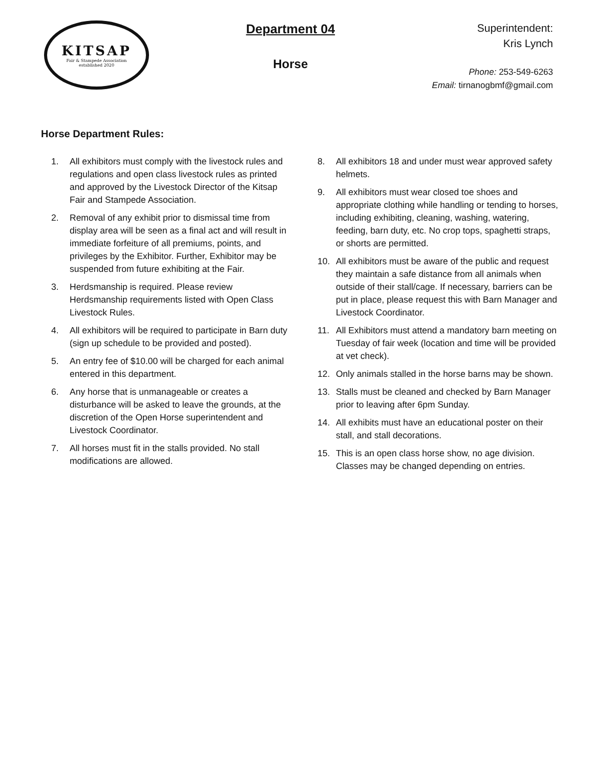KITSAP
Fair & Stampede Association
established 2020
Department 04
Horse
Superintendent:
Kris Lynch
Phone: 253-549-6263
Email: tirnanogbmf@gmail.com
Horse Department Rules:
1. All exhibitors must comply with the livestock rules and regulations and open class livestock rules as printed and approved by the Livestock Director of the Kitsap Fair and Stampede Association.
2. Removal of any exhibit prior to dismissal time from display area will be seen as a final act and will result in immediate forfeiture of all premiums, points, and privileges by the Exhibitor. Further, Exhibitor may be suspended from future exhibiting at the Fair.
3. Herdsmanship is required. Please review Herdsmanship requirements listed with Open Class Livestock Rules.
4. All exhibitors will be required to participate in Barn duty (sign up schedule to be provided and posted).
5. An entry fee of $10.00 will be charged for each animal entered in this department.
6. Any horse that is unmanageable or creates a disturbance will be asked to leave the grounds, at the discretion of the Open Horse superintendent and Livestock Coordinator.
7. All horses must fit in the stalls provided. No stall modifications are allowed.
8. All exhibitors 18 and under must wear approved safety helmets.
9. All exhibitors must wear closed toe shoes and appropriate clothing while handling or tending to horses, including exhibiting, cleaning, washing, watering, feeding, barn duty, etc. No crop tops, spaghetti straps, or shorts are permitted.
10. All exhibitors must be aware of the public and request they maintain a safe distance from all animals when outside of their stall/cage. If necessary, barriers can be put in place, please request this with Barn Manager and Livestock Coordinator.
11. All Exhibitors must attend a mandatory barn meeting on Tuesday of fair week (location and time will be provided at vet check).
12. Only animals stalled in the horse barns may be shown.
13. Stalls must be cleaned and checked by Barn Manager prior to leaving after 6pm Sunday.
14. All exhibits must have an educational poster on their stall, and stall decorations.
15. This is an open class horse show, no age division. Classes may be changed depending on entries.